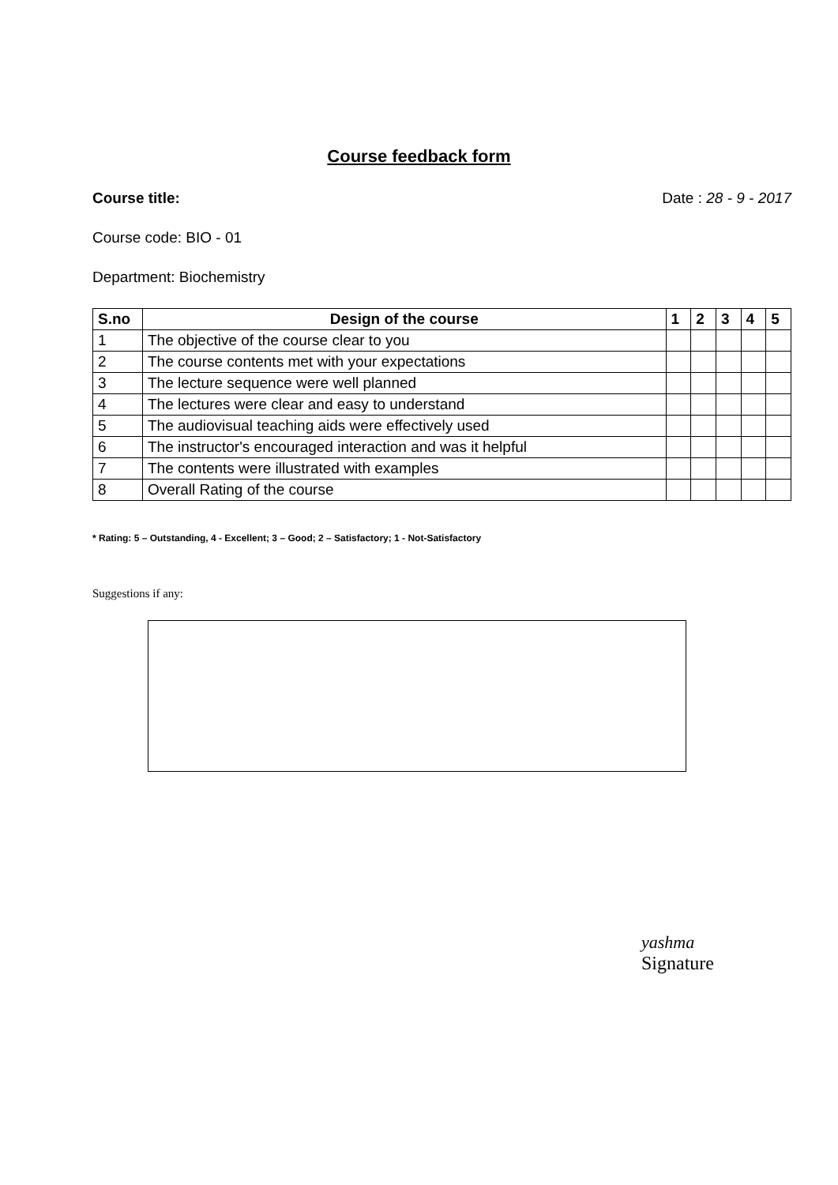Course feedback form
Course title: Date : 28 - 9 - 2017
Course code: BIO - 01
Department: Biochemistry
| S.no | Design of the course | 1 | 2 | 3 | 4 | 5 |
| --- | --- | --- | --- | --- | --- | --- |
| 1 | The objective of the course clear to you | | | | | |
| 2 | The course contents met with your expectations | | | | | |
| 3 | The lecture sequence were well planned | | | | | |
| 4 | The lectures were clear and easy to understand | | | | | |
| 5 | The audiovisual teaching aids were effectively used | | | | | |
| 6 | The instructor's encouraged interaction and was it helpful | | | | | |
| 7 | The contents were illustrated with examples | | | | | |
| 8 | Overall Rating of the course | | | | | |
* Rating: 5 – Outstanding, 4 - Excellent; 3 – Good; 2 – Satisfactory; 1 - Not-Satisfactory
Suggestions if any:
yashma
Signature